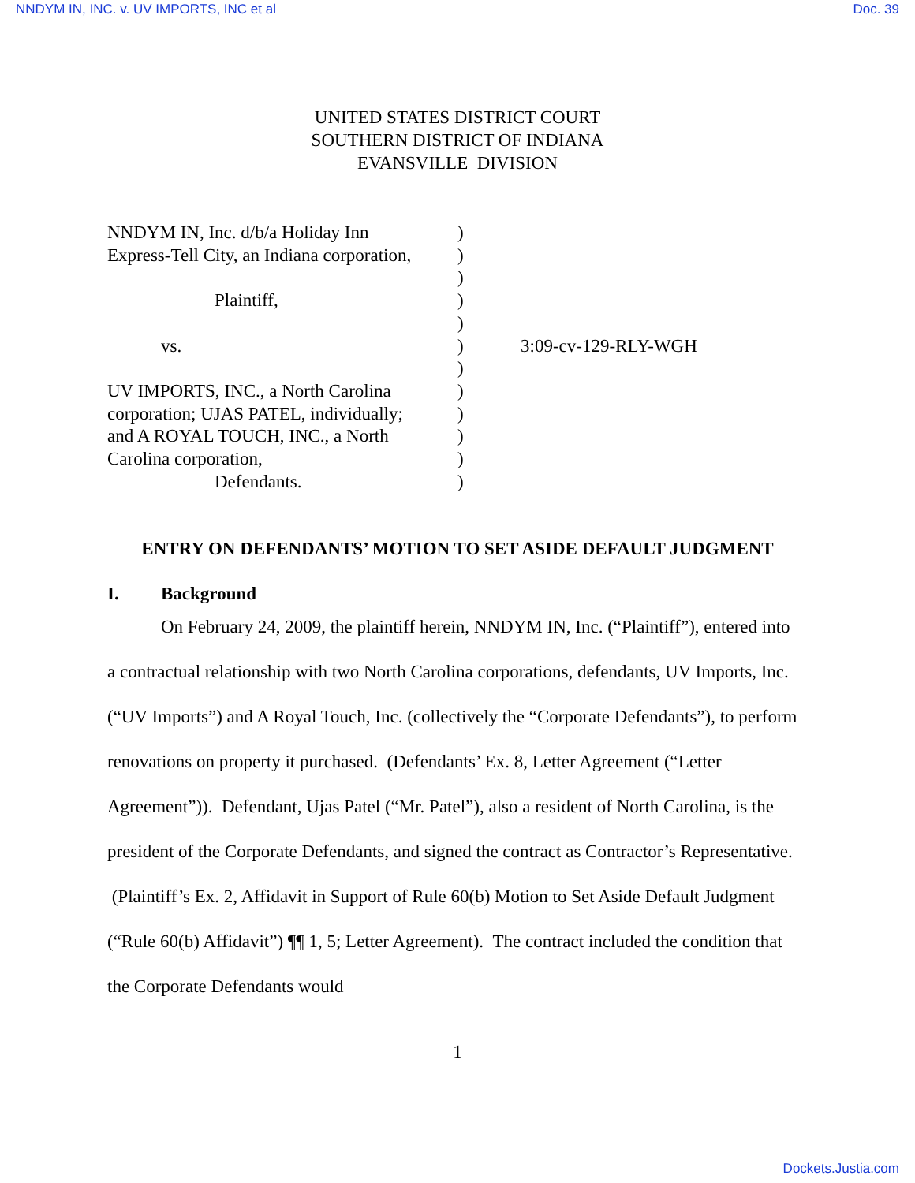NNDYM IN, INC. v. UV IMPORTS, INC et al Doc. 39
UNITED STATES DISTRICT COURT
SOUTHERN DISTRICT OF INDIANA
EVANSVILLE DIVISION
NNDYM IN, Inc. d/b/a Holiday Inn
Express-Tell City, an Indiana corporation,
Plaintiff,
vs.
UV IMPORTS, INC., a North Carolina
corporation; UJAS PATEL, individually;
and A ROYAL TOUCH, INC., a North
Carolina corporation,
Defendants.
)
)
)
)
)
)
)
)
)
)
)
)
3:09-cv-129-RLY-WGH
ENTRY ON DEFENDANTS’ MOTION TO SET ASIDE DEFAULT JUDGMENT
I. Background
On February 24, 2009, the plaintiff herein, NNDYM IN, Inc. (“Plaintiff”), entered into a contractual relationship with two North Carolina corporations, defendants, UV Imports, Inc. (“UV Imports”) and A Royal Touch, Inc. (collectively the “Corporate Defendants”), to perform renovations on property it purchased. (Defendants’ Ex. 8, Letter Agreement (“Letter Agreement”)). Defendant, Ujas Patel (“Mr. Patel”), also a resident of North Carolina, is the president of the Corporate Defendants, and signed the contract as Contractor’s Representative. (Plaintiff’s Ex. 2, Affidavit in Support of Rule 60(b) Motion to Set Aside Default Judgment (“Rule 60(b) Affidavit”) ¶¶ 1, 5; Letter Agreement). The contract included the condition that the Corporate Defendants would
1
Dockets.Justia.com